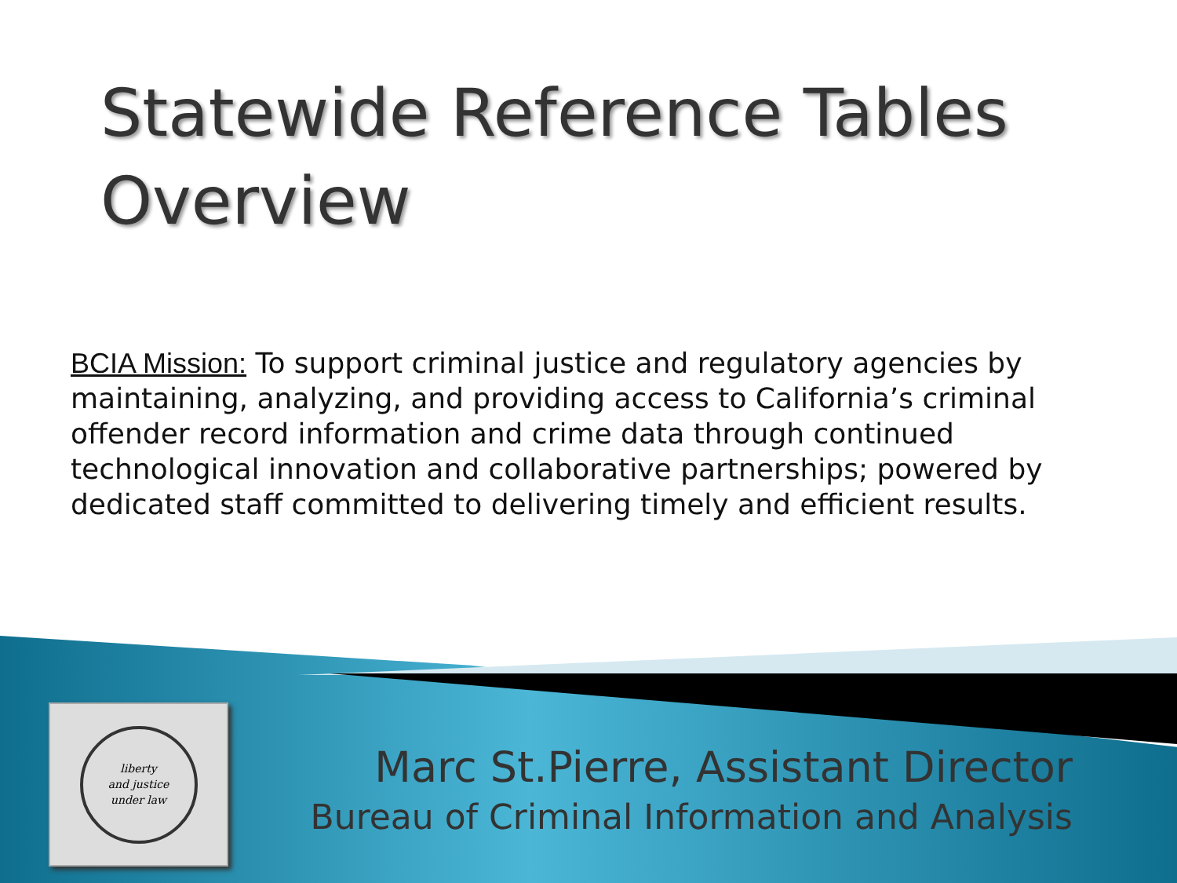Statewide Reference Tables Overview
BCIA Mission: To support criminal justice and regulatory agencies by maintaining, analyzing, and providing access to California’s criminal offender record information and crime data through continued technological innovation and collaborative partnerships; powered by dedicated staff committed to delivering timely and efficient results.
liberty
and justice
under law
Marc St.Pierre, Assistant Director
Bureau of Criminal Information and Analysis